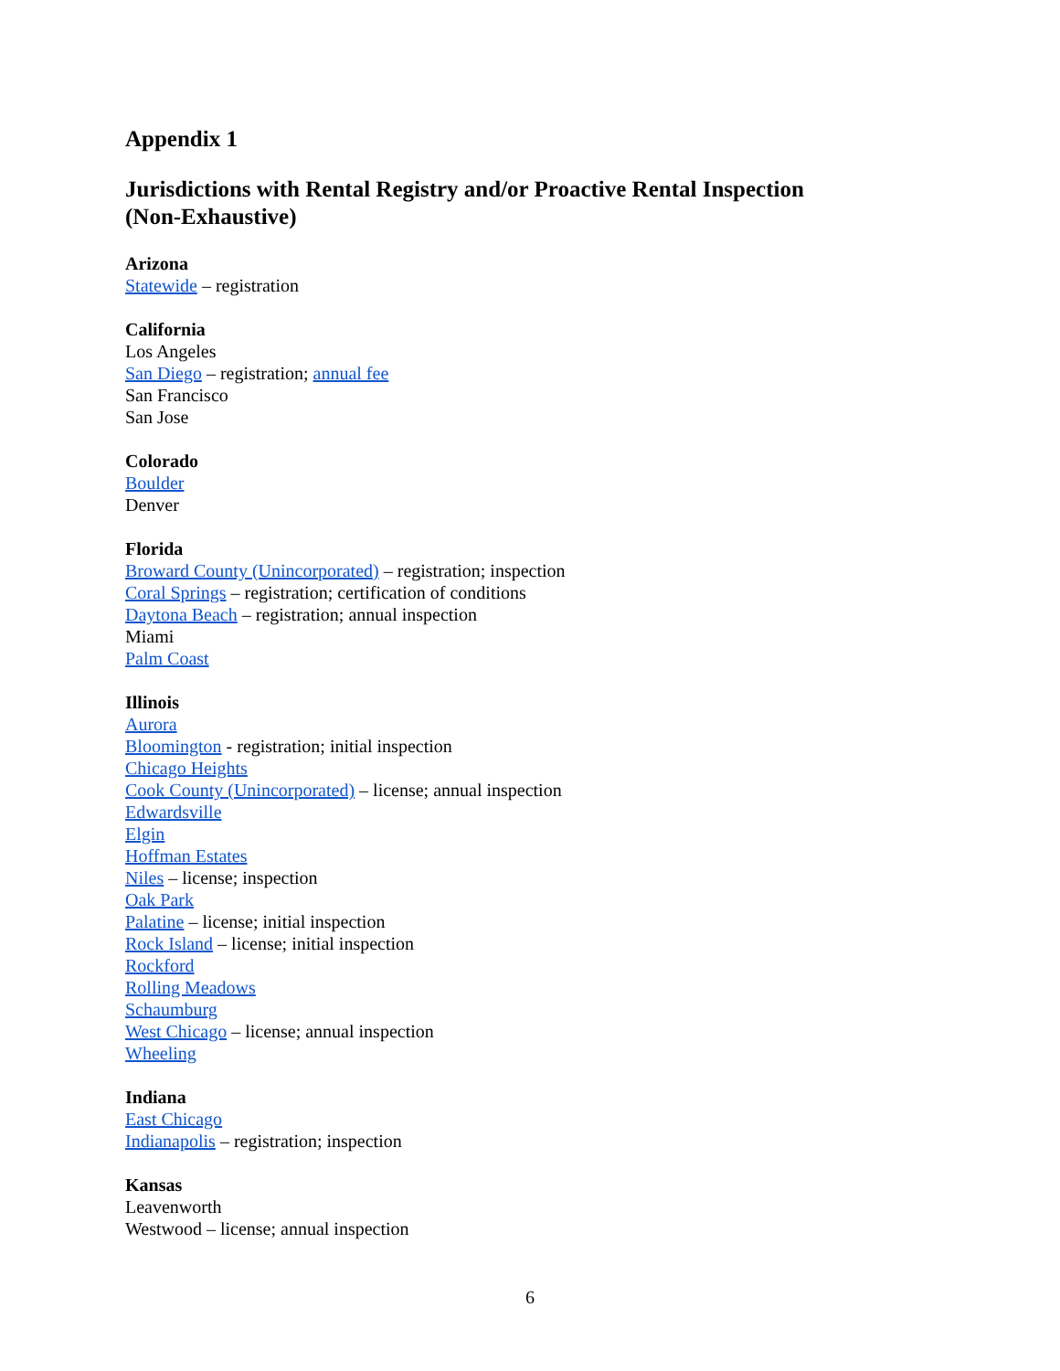Appendix 1
Jurisdictions with Rental Registry and/or Proactive Rental Inspection
(Non-Exhaustive)
Arizona
Statewide – registration
California
Los Angeles
San Diego – registration; annual fee
San Francisco
San Jose
Colorado
Boulder
Denver
Florida
Broward County (Unincorporated) – registration; inspection
Coral Springs – registration; certification of conditions
Daytona Beach – registration; annual inspection
Miami
Palm Coast
Illinois
Aurora
Bloomington - registration; initial inspection
Chicago Heights
Cook County (Unincorporated) – license; annual inspection
Edwardsville
Elgin
Hoffman Estates
Niles – license; inspection
Oak Park
Palatine – license; initial inspection
Rock Island – license; initial inspection
Rockford
Rolling Meadows
Schaumburg
West Chicago – license; annual inspection
Wheeling
Indiana
East Chicago
Indianapolis – registration; inspection
Kansas
Leavenworth
Westwood – license; annual inspection
6